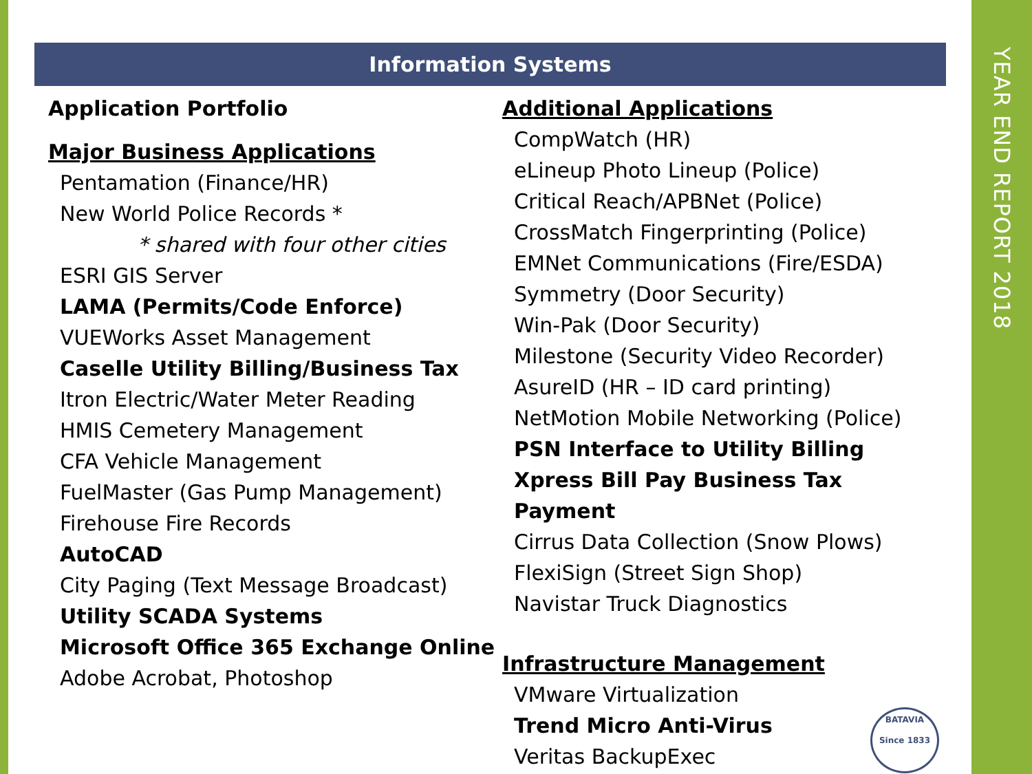YEAR END REPORT 2018
Information Systems
Application Portfolio
Major Business Applications
Pentamation (Finance/HR)
New World Police Records *
* shared with four other cities
ESRI GIS Server
LAMA (Permits/Code Enforce)
VUEWorks Asset Management
Caselle Utility Billing/Business Tax
Itron Electric/Water Meter Reading
HMIS Cemetery Management
CFA Vehicle Management
FuelMaster (Gas Pump Management)
Firehouse Fire Records
AutoCAD
City Paging (Text Message Broadcast)
Utility SCADA Systems
Microsoft Office 365 Exchange Online
Adobe Acrobat, Photoshop
Additional Applications
CompWatch (HR)
eLineup Photo Lineup (Police)
Critical Reach/APBNet (Police)
CrossMatch Fingerprinting (Police)
EMNet Communications (Fire/ESDA)
Symmetry (Door Security)
Win-Pak (Door Security)
Milestone (Security Video Recorder)
AsureID (HR – ID card printing)
NetMotion Mobile Networking (Police)
PSN Interface to Utility Billing
Xpress Bill Pay Business Tax Payment
Cirrus Data Collection (Snow Plows)
FlexiSign (Street Sign Shop)
Navistar Truck Diagnostics
Infrastructure Management
VMware Virtualization
Trend Micro Anti-Virus
Veritas BackupExec
BATAVIA
Since 1833